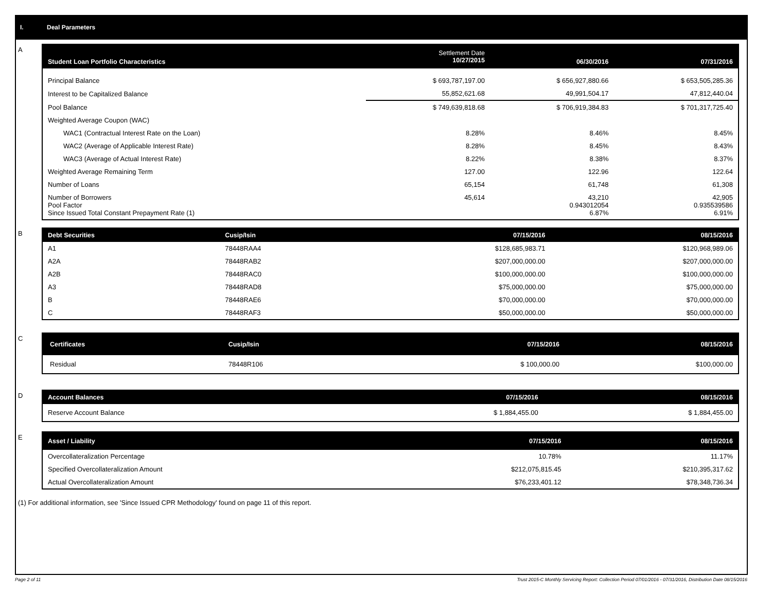I. Deal Parameters
A
| Student Loan Portfolio Characteristics | Settlement Date 10/27/2015 | 06/30/2016 | 07/31/2016 |
| --- | --- | --- | --- |
| Principal Balance | $ 693,787,197.00 | $ 656,927,880.66 | $ 653,505,285.36 |
| Interest to be Capitalized Balance | 55,852,621.68 | 49,991,504.17 | 47,812,440.04 |
| Pool Balance | $ 749,639,818.68 | $ 706,919,384.83 | $ 701,317,725.40 |
| Weighted Average Coupon (WAC) | | | |
| WAC1 (Contractual Interest Rate on the Loan) | 8.28% | 8.46% | 8.45% |
| WAC2 (Average of Applicable Interest Rate) | 8.28% | 8.45% | 8.43% |
| WAC3 (Average of Actual Interest Rate) | 8.22% | 8.38% | 8.37% |
| Weighted Average Remaining Term | 127.00 | 122.96 | 122.64 |
| Number of Loans | 65,154 | 61,748 | 61,308 |
| Number of Borrowers Pool Factor Since Issued Total Constant Prepayment Rate (1) | 45,614 | 43,210 0.943012054 6.87% | 42,905 0.935539586 6.91% |
B
| Debt Securities | Cusip/Isin | 07/15/2016 | 08/15/2016 |
| --- | --- | --- | --- |
| A1 | 78448RAA4 | $128,685,983.71 | $120,968,989.06 |
| A2A | 78448RAB2 | $207,000,000.00 | $207,000,000.00 |
| A2B | 78448RAC0 | $100,000,000.00 | $100,000,000.00 |
| A3 | 78448RAD8 | $75,000,000.00 | $75,000,000.00 |
| B | 78448RAE6 | $70,000,000.00 | $70,000,000.00 |
| C | 78448RAF3 | $50,000,000.00 | $50,000,000.00 |
C
| Certificates | Cusip/Isin | 07/15/2016 | 08/15/2016 |
| --- | --- | --- | --- |
| Residual | 78448R106 | $ 100,000.00 | $100,000.00 |
D
| Account Balances | 07/15/2016 | 08/15/2016 |
| --- | --- | --- |
| Reserve Account Balance | $ 1,884,455.00 | $ 1,884,455.00 |
E
| Asset / Liability | 07/15/2016 | 08/15/2016 |
| --- | --- | --- |
| Overcollateralization Percentage | 10.78% | 11.17% |
| Specified Overcollateralization Amount | $212,075,815.45 | $210,395,317.62 |
| Actual Overcollateralization Amount | $76,233,401.12 | $78,348,736.34 |
(1) For additional information, see 'Since Issued CPR Methodology' found on page 11 of this report.
Page 2 of 11 Trust 2015-C Monthly Servicing Report: Collection Period 07/01/2016 - 07/31/2016, Distribution Date 08/15/2016